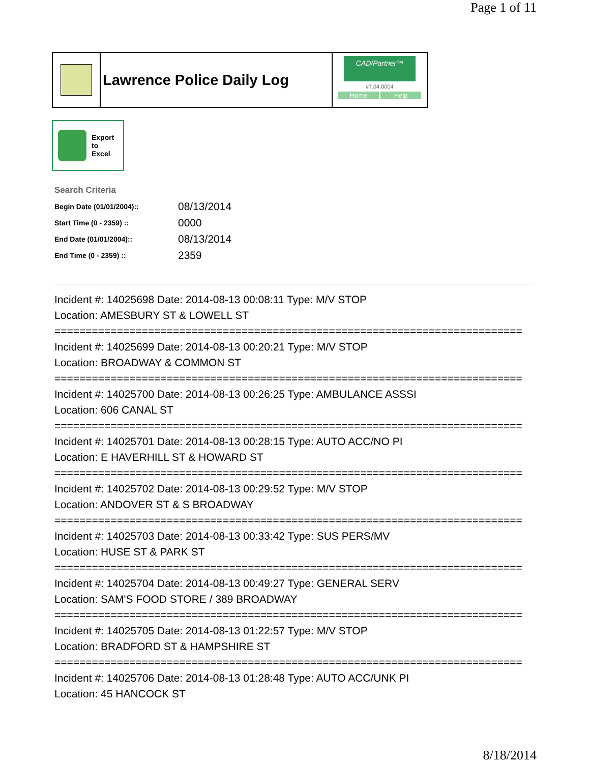Page 1 of 11
Lawrence Police Daily Log
CAD/Partner™
v7.04.0004
Home Help
Export
to
Excel
Search Criteria
| Begin Date (01/01/2004):: | 08/13/2014 |
| Start Time (0 - 2359) :: | 0000 |
| End Date (01/01/2004):: | 08/13/2014 |
| End Time (0 - 2359) :: | 2359 |
Incident #: 14025698 Date: 2014-08-13 00:08:11 Type: M/V STOP
Location: AMESBURY ST & LOWELL ST
===========================================================================
Incident #: 14025699 Date: 2014-08-13 00:20:21 Type: M/V STOP
Location: BROADWAY & COMMON ST
===========================================================================
Incident #: 14025700 Date: 2014-08-13 00:26:25 Type: AMBULANCE ASSSI
Location: 606 CANAL ST
===========================================================================
Incident #: 14025701 Date: 2014-08-13 00:28:15 Type: AUTO ACC/NO PI
Location: E HAVERHILL ST & HOWARD ST
===========================================================================
Incident #: 14025702 Date: 2014-08-13 00:29:52 Type: M/V STOP
Location: ANDOVER ST & S BROADWAY
===========================================================================
Incident #: 14025703 Date: 2014-08-13 00:33:42 Type: SUS PERS/MV
Location: HUSE ST & PARK ST
===========================================================================
Incident #: 14025704 Date: 2014-08-13 00:49:27 Type: GENERAL SERV
Location: SAM'S FOOD STORE / 389 BROADWAY
===========================================================================
Incident #: 14025705 Date: 2014-08-13 01:22:57 Type: M/V STOP
Location: BRADFORD ST & HAMPSHIRE ST
===========================================================================
Incident #: 14025706 Date: 2014-08-13 01:28:48 Type: AUTO ACC/UNK PI
Location: 45 HANCOCK ST
8/18/2014